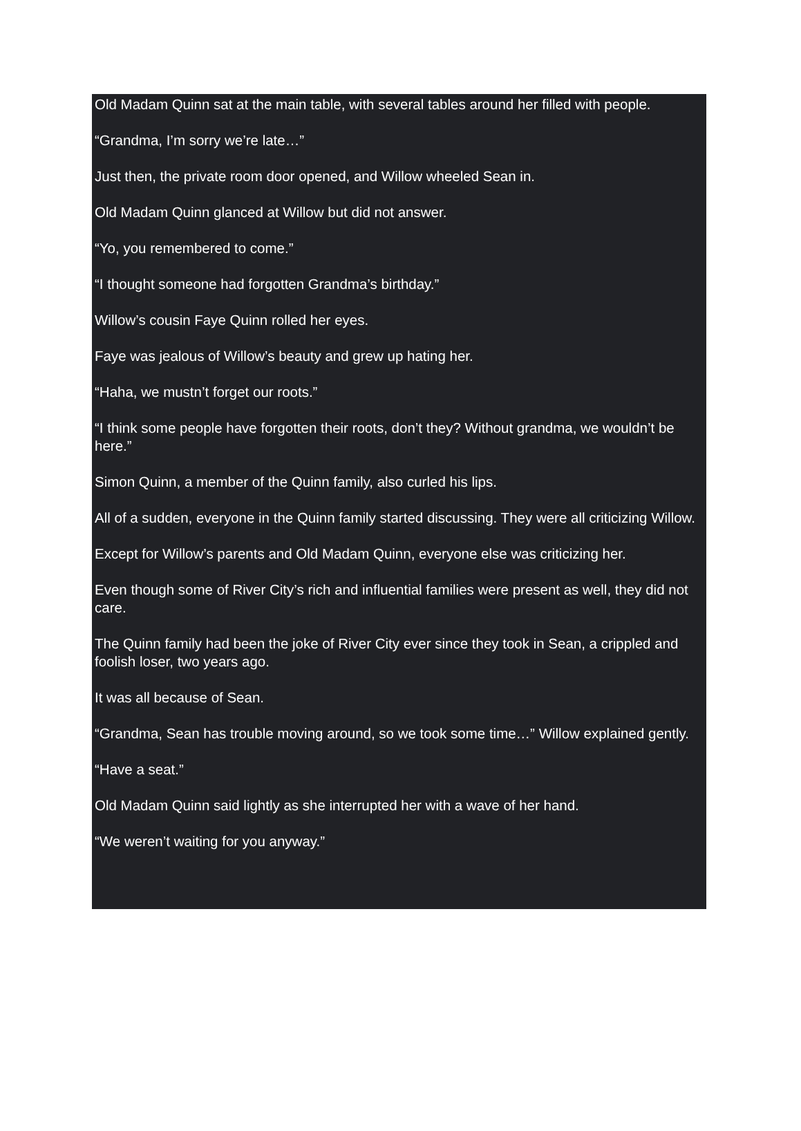Old Madam Quinn sat at the main table, with several tables around her filled with people.
“Grandma, I’m sorry we’re late…”
Just then, the private room door opened, and Willow wheeled Sean in.
Old Madam Quinn glanced at Willow but did not answer.
“Yo, you remembered to come.”
“I thought someone had forgotten Grandma’s birthday.”
Willow’s cousin Faye Quinn rolled her eyes.
Faye was jealous of Willow’s beauty and grew up hating her.
“Haha, we mustn’t forget our roots.”
“I think some people have forgotten their roots, don’t they? Without grandma, we wouldn’t be here.”
Simon Quinn, a member of the Quinn family, also curled his lips.
All of a sudden, everyone in the Quinn family started discussing. They were all criticizing Willow.
Except for Willow’s parents and Old Madam Quinn, everyone else was criticizing her.
Even though some of River City’s rich and influential families were present as well, they did not care.
The Quinn family had been the joke of River City ever since they took in Sean, a crippled and foolish loser, two years ago.
It was all because of Sean.
“Grandma, Sean has trouble moving around, so we took some time…” Willow explained gently.
“Have a seat.”
Old Madam Quinn said lightly as she interrupted her with a wave of her hand.
“We weren’t waiting for you anyway.”